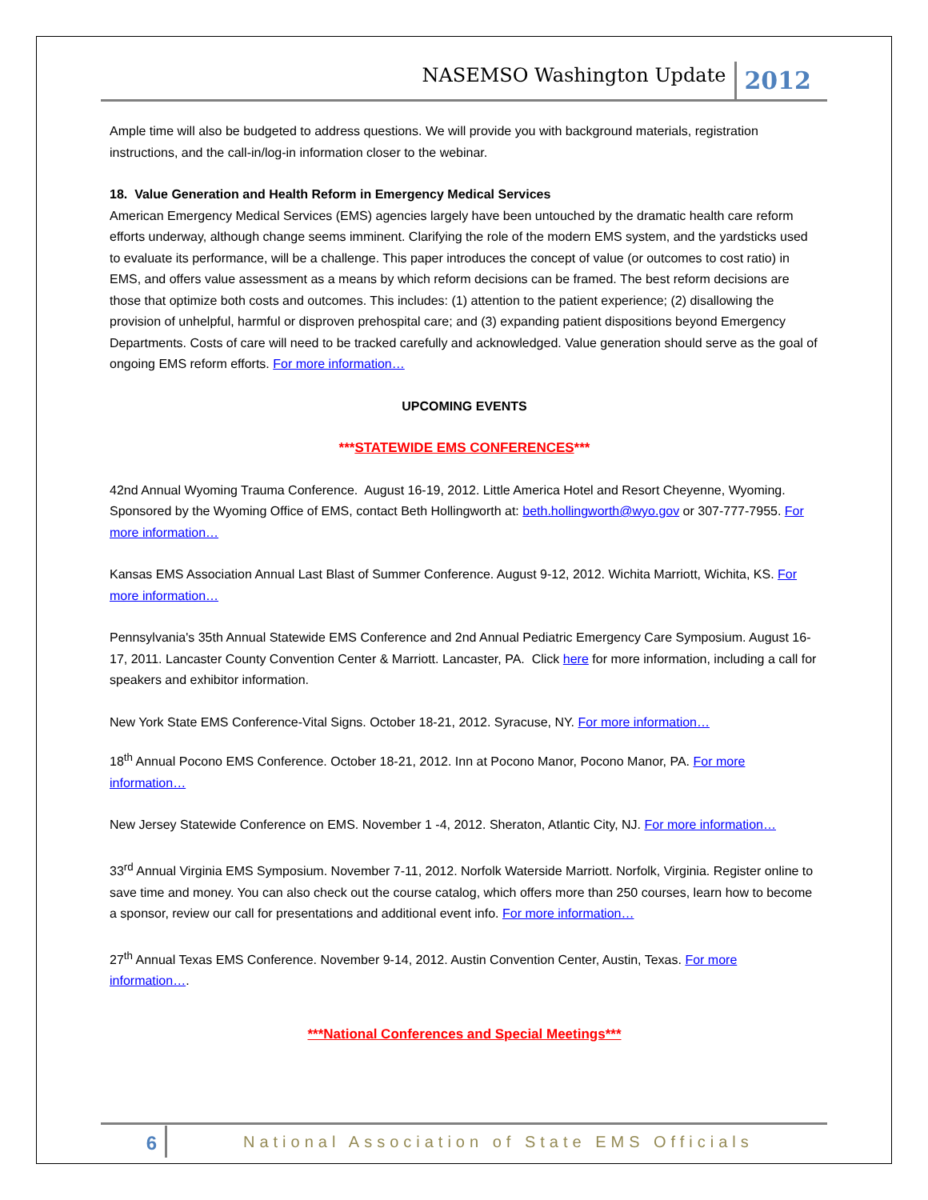NASEMSO Washington Update 2012
Ample time will also be budgeted to address questions. We will provide you with background materials, registration instructions, and the call-in/log-in information closer to the webinar.
18. Value Generation and Health Reform in Emergency Medical Services
American Emergency Medical Services (EMS) agencies largely have been untouched by the dramatic health care reform efforts underway, although change seems imminent. Clarifying the role of the modern EMS system, and the yardsticks used to evaluate its performance, will be a challenge. This paper introduces the concept of value (or outcomes to cost ratio) in EMS, and offers value assessment as a means by which reform decisions can be framed. The best reform decisions are those that optimize both costs and outcomes. This includes: (1) attention to the patient experience; (2) disallowing the provision of unhelpful, harmful or disproven prehospital care; and (3) expanding patient dispositions beyond Emergency Departments. Costs of care will need to be tracked carefully and acknowledged. Value generation should serve as the goal of ongoing EMS reform efforts. For more information…
UPCOMING EVENTS
***STATEWIDE EMS CONFERENCES***
42nd Annual Wyoming Trauma Conference. August 16-19, 2012. Little America Hotel and Resort Cheyenne, Wyoming. Sponsored by the Wyoming Office of EMS, contact Beth Hollingworth at: beth.hollingworth@wyo.gov or 307-777-7955. For more information…
Kansas EMS Association Annual Last Blast of Summer Conference. August 9-12, 2012. Wichita Marriott, Wichita, KS. For more information…
Pennsylvania's 35th Annual Statewide EMS Conference and 2nd Annual Pediatric Emergency Care Symposium. August 16-17, 2011. Lancaster County Convention Center & Marriott. Lancaster, PA. Click here for more information, including a call for speakers and exhibitor information.
New York State EMS Conference-Vital Signs. October 18-21, 2012. Syracuse, NY. For more information…
18<sup>th</sup> Annual Pocono EMS Conference. October 18-21, 2012. Inn at Pocono Manor, Pocono Manor, PA. For more information…
New Jersey Statewide Conference on EMS. November 1 -4, 2012. Sheraton, Atlantic City, NJ. For more information…
33<sup>rd</sup> Annual Virginia EMS Symposium. November 7-11, 2012. Norfolk Waterside Marriott. Norfolk, Virginia. Register online to save time and money. You can also check out the course catalog, which offers more than 250 courses, learn how to become a sponsor, review our call for presentations and additional event info. For more information…
27<sup>th</sup> Annual Texas EMS Conference. November 9-14, 2012. Austin Convention Center, Austin, Texas. For more information….
***National Conferences and Special Meetings***
6 National Association of State EMS Officials